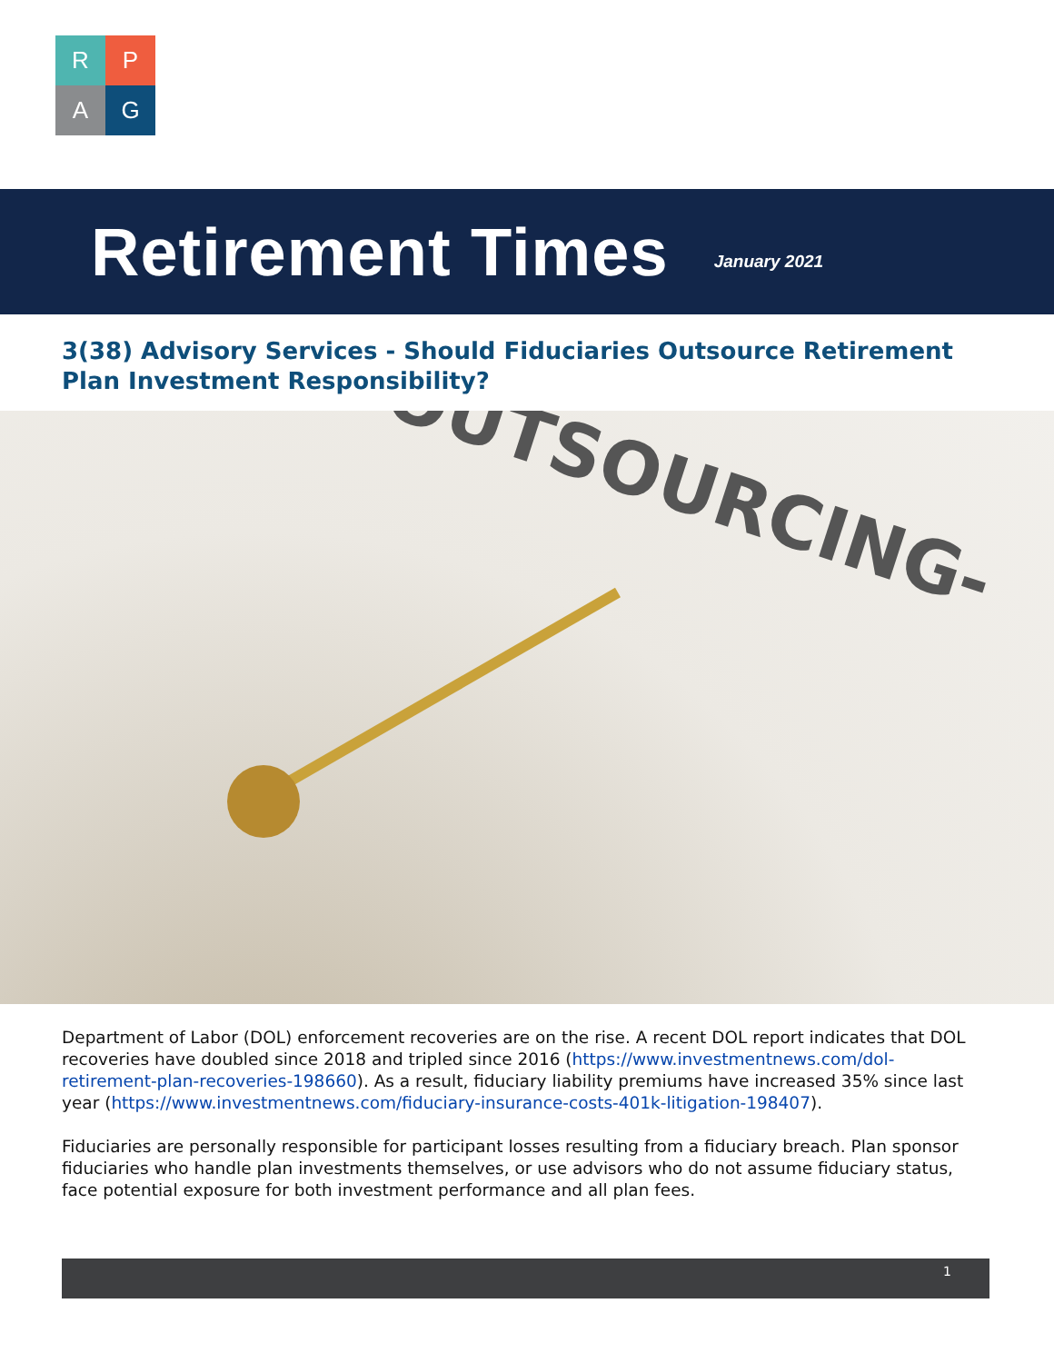R
P
A
G
Retirement Times
January 2021
3(38) Advisory Services - Should Fiduciaries Outsource Retirement Plan Investment Responsibility?
-OUTSOURCING-
Department of Labor (DOL) enforcement recoveries are on the rise. A recent DOL report indicates that DOL recoveries have doubled since 2018 and tripled since 2016 (https://www.investmentnews.com/dol-retirement-plan-recoveries-198660). As a result, fiduciary liability premiums have increased 35% since last year (https://www.investmentnews.com/fiduciary-insurance-costs-401k-litigation-198407).
Fiduciaries are personally responsible for participant losses resulting from a fiduciary breach. Plan sponsor fiduciaries who handle plan investments themselves, or use advisors who do not assume fiduciary status, face potential exposure for both investment performance and all plan fees.
1